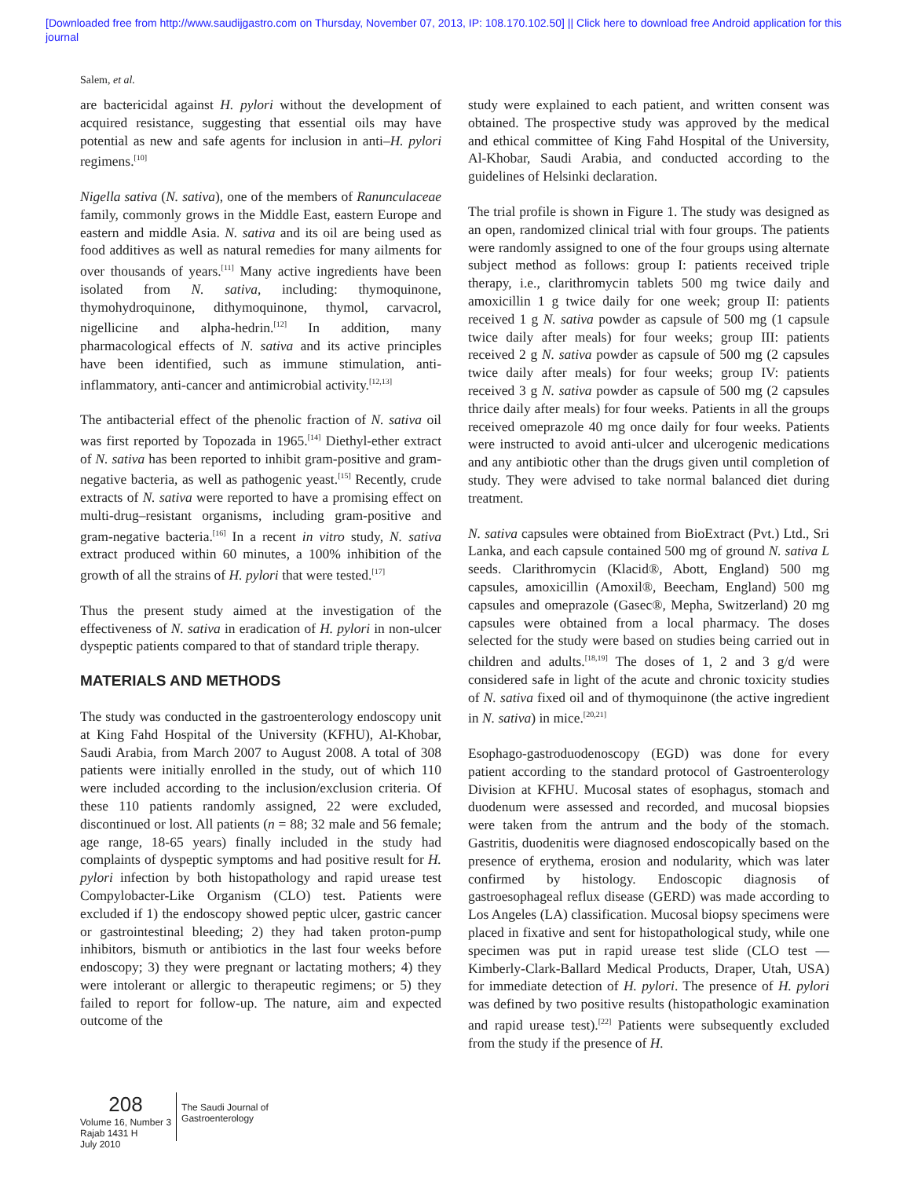[Downloaded free from http://www.saudijgastro.com on Thursday, November 07, 2013, IP: 108.170.102.50] || Click here to download free Android application for this
journal
Salem, et al.
are bactericidal against H. pylori without the development of acquired resistance, suggesting that essential oils may have potential as new and safe agents for inclusion in anti–H. pylori regimens.<sup>[10]</sup>
Nigella sativa (N. sativa), one of the members of Ranunculaceae family, commonly grows in the Middle East, eastern Europe and eastern and middle Asia. N. sativa and its oil are being used as food additives as well as natural remedies for many ailments for over thousands of years.<sup>[11]</sup> Many active ingredients have been isolated from N. sativa, including: thymoquinone, thymohydroquinone, dithymoquinone, thymol, carvacrol, nigellicine and alpha-hedrin.<sup>[12]</sup> In addition, many pharmacological effects of N. sativa and its active principles have been identified, such as immune stimulation, anti-inflammatory, anti-cancer and antimicrobial activity.<sup>[12,13]</sup>
The antibacterial effect of the phenolic fraction of N. sativa oil was first reported by Topozada in 1965.<sup>[14]</sup> Diethyl-ether extract of N. sativa has been reported to inhibit gram-positive and gram-negative bacteria, as well as pathogenic yeast.<sup>[15]</sup> Recently, crude extracts of N. sativa were reported to have a promising effect on multi-drug–resistant organisms, including gram-positive and gram-negative bacteria.<sup>[16]</sup> In a recent in vitro study, N. sativa extract produced within 60 minutes, a 100% inhibition of the growth of all the strains of H. pylori that were tested.<sup>[17]</sup>
Thus the present study aimed at the investigation of the effectiveness of N. sativa in eradication of H. pylori in non-ulcer dyspeptic patients compared to that of standard triple therapy.
MATERIALS AND METHODS
The study was conducted in the gastroenterology endoscopy unit at King Fahd Hospital of the University (KFHU), Al-Khobar, Saudi Arabia, from March 2007 to August 2008. A total of 308 patients were initially enrolled in the study, out of which 110 were included according to the inclusion/exclusion criteria. Of these 110 patients randomly assigned, 22 were excluded, discontinued or lost. All patients (n = 88; 32 male and 56 female; age range, 18-65 years) finally included in the study had complaints of dyspeptic symptoms and had positive result for H. pylori infection by both histopathology and rapid urease test Compylobacter-Like Organism (CLO) test. Patients were excluded if 1) the endoscopy showed peptic ulcer, gastric cancer or gastrointestinal bleeding; 2) they had taken proton-pump inhibitors, bismuth or antibiotics in the last four weeks before endoscopy; 3) they were pregnant or lactating mothers; 4) they were intolerant or allergic to therapeutic regimens; or 5) they failed to report for follow-up. The nature, aim and expected outcome of the
study were explained to each patient, and written consent was obtained. The prospective study was approved by the medical and ethical committee of King Fahd Hospital of the University, Al-Khobar, Saudi Arabia, and conducted according to the guidelines of Helsinki declaration.
The trial profile is shown in Figure 1. The study was designed as an open, randomized clinical trial with four groups. The patients were randomly assigned to one of the four groups using alternate subject method as follows: group I: patients received triple therapy, i.e., clarithromycin tablets 500 mg twice daily and amoxicillin 1 g twice daily for one week; group II: patients received 1 g N. sativa powder as capsule of 500 mg (1 capsule twice daily after meals) for four weeks; group III: patients received 2 g N. sativa powder as capsule of 500 mg (2 capsules twice daily after meals) for four weeks; group IV: patients received 3 g N. sativa powder as capsule of 500 mg (2 capsules thrice daily after meals) for four weeks. Patients in all the groups received omeprazole 40 mg once daily for four weeks. Patients were instructed to avoid anti-ulcer and ulcerogenic medications and any antibiotic other than the drugs given until completion of study. They were advised to take normal balanced diet during treatment.
N. sativa capsules were obtained from BioExtract (Pvt.) Ltd., Sri Lanka, and each capsule contained 500 mg of ground N. sativa L seeds. Clarithromycin (Klacid®, Abott, England) 500 mg capsules, amoxicillin (Amoxil®, Beecham, England) 500 mg capsules and omeprazole (Gasec®, Mepha, Switzerland) 20 mg capsules were obtained from a local pharmacy. The doses selected for the study were based on studies being carried out in children and adults.<sup>[18,19]</sup> The doses of 1, 2 and 3 g/d were considered safe in light of the acute and chronic toxicity studies of N. sativa fixed oil and of thymoquinone (the active ingredient in N. sativa) in mice.<sup>[20,21]</sup>
Esophago-gastroduodenoscopy (EGD) was done for every patient according to the standard protocol of Gastroenterology Division at KFHU. Mucosal states of esophagus, stomach and duodenum were assessed and recorded, and mucosal biopsies were taken from the antrum and the body of the stomach. Gastritis, duodenitis were diagnosed endoscopically based on the presence of erythema, erosion and nodularity, which was later confirmed by histology. Endoscopic diagnosis of gastroesophageal reflux disease (GERD) was made according to Los Angeles (LA) classification. Mucosal biopsy specimens were placed in fixative and sent for histopathological study, while one specimen was put in rapid urease test slide (CLO test — Kimberly-Clark-Ballard Medical Products, Draper, Utah, USA) for immediate detection of H. pylori. The presence of H. pylori was defined by two positive results (histopathologic examination and rapid urease test).<sup>[22]</sup> Patients were subsequently excluded from the study if the presence of H.
208
Volume 16, Number 3
Rajab 1431 H
July 2010
The Saudi Journal of
Gastroenterology